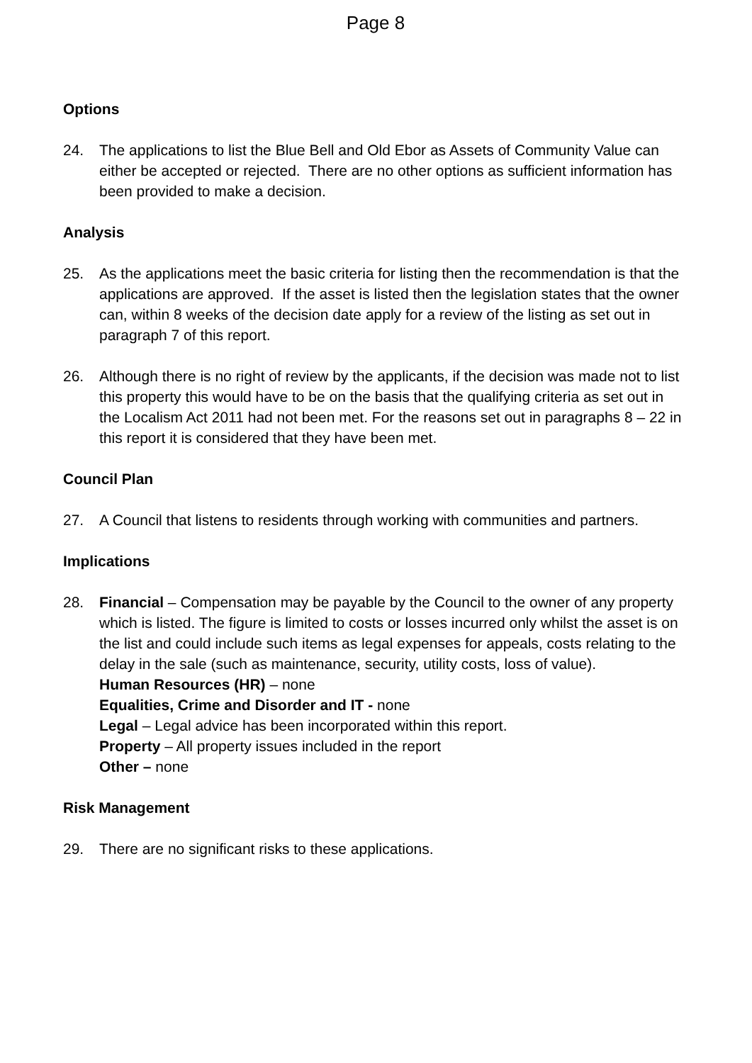Page 8
Options
24. The applications to list the Blue Bell and Old Ebor as Assets of Community Value can either be accepted or rejected. There are no other options as sufficient information has been provided to make a decision.
Analysis
25. As the applications meet the basic criteria for listing then the recommendation is that the applications are approved. If the asset is listed then the legislation states that the owner can, within 8 weeks of the decision date apply for a review of the listing as set out in paragraph 7 of this report.
26. Although there is no right of review by the applicants, if the decision was made not to list this property this would have to be on the basis that the qualifying criteria as set out in the Localism Act 2011 had not been met. For the reasons set out in paragraphs 8 – 22 in this report it is considered that they have been met.
Council Plan
27. A Council that listens to residents through working with communities and partners.
Implications
28. Financial – Compensation may be payable by the Council to the owner of any property which is listed. The figure is limited to costs or losses incurred only whilst the asset is on the list and could include such items as legal expenses for appeals, costs relating to the delay in the sale (such as maintenance, security, utility costs, loss of value).
Human Resources (HR) – none
Equalities, Crime and Disorder and IT - none
Legal – Legal advice has been incorporated within this report.
Property – All property issues included in the report
Other – none
Risk Management
29. There are no significant risks to these applications.